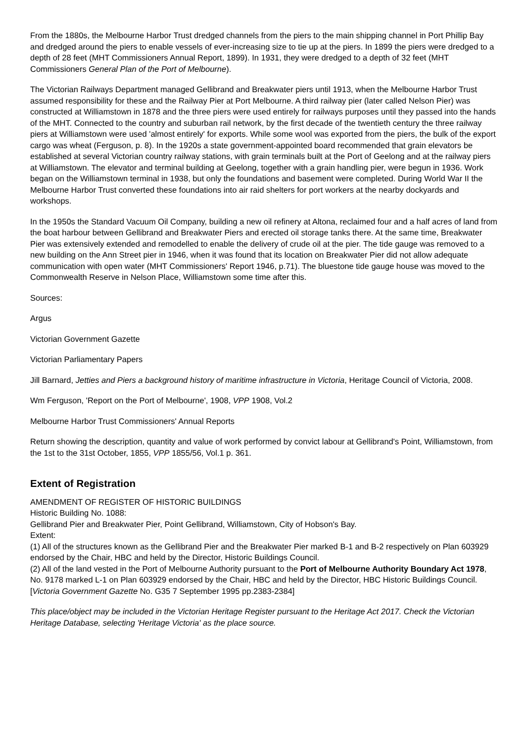From the 1880s, the Melbourne Harbor Trust dredged channels from the piers to the main shipping channel in Port Phillip Bay and dredged around the piers to enable vessels of ever-increasing size to tie up at the piers. In 1899 the piers were dredged to a depth of 28 feet (MHT Commissioners Annual Report, 1899). In 1931, they were dredged to a depth of 32 feet (MHT Commissioners General Plan of the Port of Melbourne).
The Victorian Railways Department managed Gellibrand and Breakwater piers until 1913, when the Melbourne Harbor Trust assumed responsibility for these and the Railway Pier at Port Melbourne. A third railway pier (later called Nelson Pier) was constructed at Williamstown in 1878 and the three piers were used entirely for railways purposes until they passed into the hands of the MHT. Connected to the country and suburban rail network, by the first decade of the twentieth century the three railway piers at Williamstown were used 'almost entirely' for exports. While some wool was exported from the piers, the bulk of the export cargo was wheat (Ferguson, p. 8). In the 1920s a state government-appointed board recommended that grain elevators be established at several Victorian country railway stations, with grain terminals built at the Port of Geelong and at the railway piers at Williamstown. The elevator and terminal building at Geelong, together with a grain handling pier, were begun in 1936. Work began on the Williamstown terminal in 1938, but only the foundations and basement were completed. During World War II the Melbourne Harbor Trust converted these foundations into air raid shelters for port workers at the nearby dockyards and workshops.
In the 1950s the Standard Vacuum Oil Company, building a new oil refinery at Altona, reclaimed four and a half acres of land from the boat harbour between Gellibrand and Breakwater Piers and erected oil storage tanks there. At the same time, Breakwater Pier was extensively extended and remodelled to enable the delivery of crude oil at the pier. The tide gauge was removed to a new building on the Ann Street pier in 1946, when it was found that its location on Breakwater Pier did not allow adequate communication with open water (MHT Commissioners' Report 1946, p.71). The bluestone tide gauge house was moved to the Commonwealth Reserve in Nelson Place, Williamstown some time after this.
Sources:
Argus
Victorian Government Gazette
Victorian Parliamentary Papers
Jill Barnard, Jetties and Piers a background history of maritime infrastructure in Victoria, Heritage Council of Victoria, 2008.
Wm Ferguson, 'Report on the Port of Melbourne', 1908, VPP 1908, Vol.2
Melbourne Harbor Trust Commissioners' Annual Reports
Return showing the description, quantity and value of work performed by convict labour at Gellibrand's Point, Williamstown, from the 1st to the 31st October, 1855, VPP 1855/56, Vol.1 p. 361.
Extent of Registration
AMENDMENT OF REGISTER OF HISTORIC BUILDINGS
Historic Building No. 1088:
Gellibrand Pier and Breakwater Pier, Point Gellibrand, Williamstown, City of Hobson's Bay.
Extent:
(1) All of the structures known as the Gellibrand Pier and the Breakwater Pier marked B-1 and B-2 respectively on Plan 603929 endorsed by the Chair, HBC and held by the Director, Historic Buildings Council.
(2) All of the land vested in the Port of Melbourne Authority pursuant to the Port of Melbourne Authority Boundary Act 1978, No. 9178 marked L-1 on Plan 603929 endorsed by the Chair, HBC and held by the Director, HBC Historic Buildings Council.
[Victoria Government Gazette No. G35 7 September 1995 pp.2383-2384]
This place/object may be included in the Victorian Heritage Register pursuant to the Heritage Act 2017. Check the Victorian Heritage Database, selecting 'Heritage Victoria' as the place source.